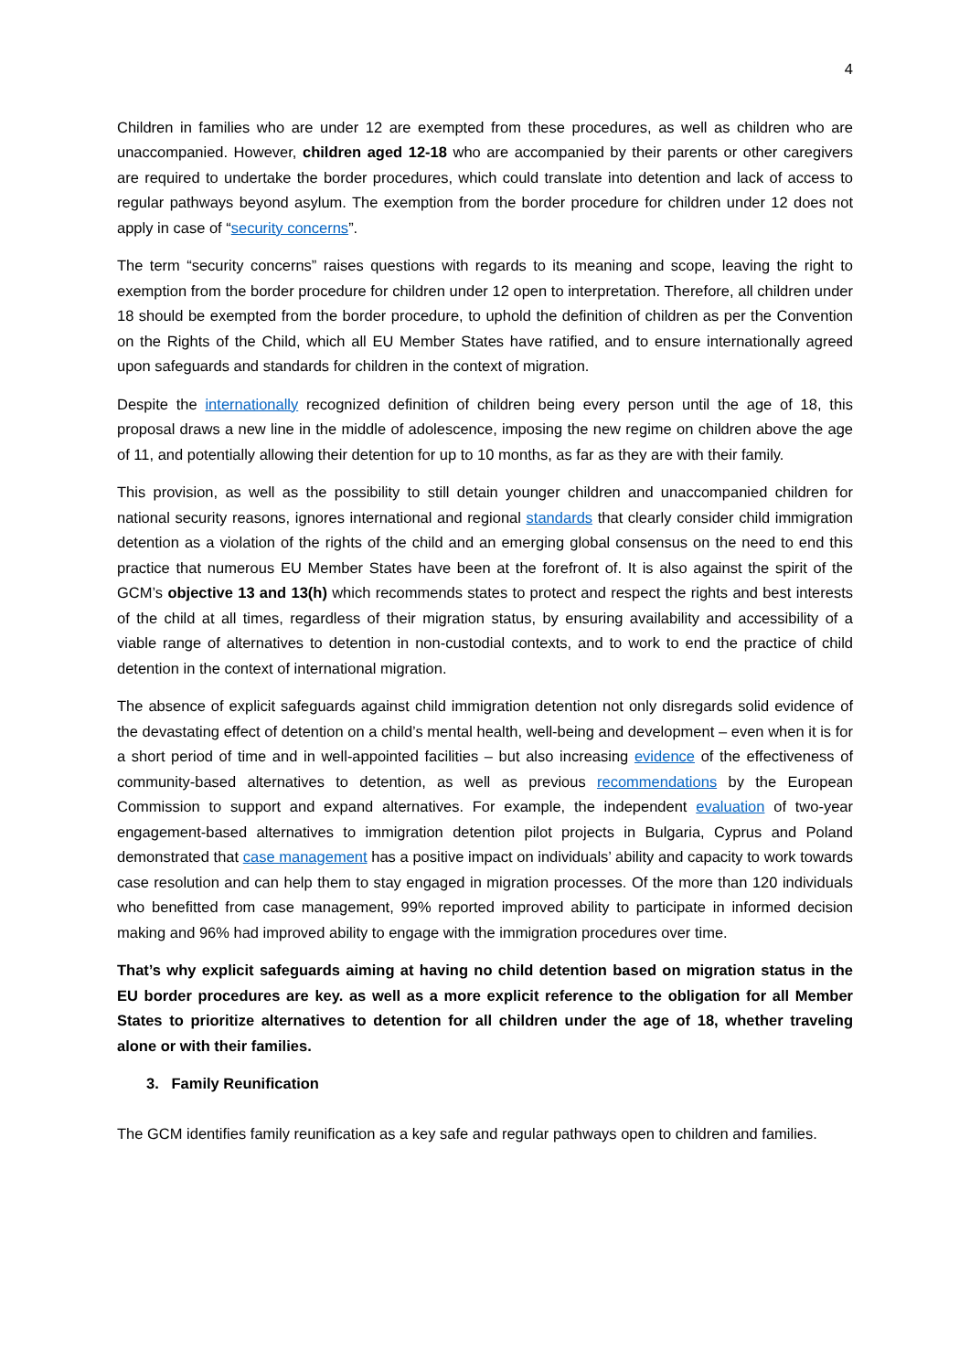4
Children in families who are under 12 are exempted from these procedures, as well as children who are unaccompanied. However, children aged 12-18 who are accompanied by their parents or other caregivers are required to undertake the border procedures, which could translate into detention and lack of access to regular pathways beyond asylum. The exemption from the border procedure for children under 12 does not apply in case of “security concerns”.
The term “security concerns” raises questions with regards to its meaning and scope, leaving the right to exemption from the border procedure for children under 12 open to interpretation. Therefore, all children under 18 should be exempted from the border procedure, to uphold the definition of children as per the Convention on the Rights of the Child, which all EU Member States have ratified, and to ensure internationally agreed upon safeguards and standards for children in the context of migration.
Despite the internationally recognized definition of children being every person until the age of 18, this proposal draws a new line in the middle of adolescence, imposing the new regime on children above the age of 11, and potentially allowing their detention for up to 10 months, as far as they are with their family.
This provision, as well as the possibility to still detain younger children and unaccompanied children for national security reasons, ignores international and regional standards that clearly consider child immigration detention as a violation of the rights of the child and an emerging global consensus on the need to end this practice that numerous EU Member States have been at the forefront of. It is also against the spirit of the GCM’s objective 13 and 13(h) which recommends states to protect and respect the rights and best interests of the child at all times, regardless of their migration status, by ensuring availability and accessibility of a viable range of alternatives to detention in non-custodial contexts, and to work to end the practice of child detention in the context of international migration.
The absence of explicit safeguards against child immigration detention not only disregards solid evidence of the devastating effect of detention on a child’s mental health, well-being and development – even when it is for a short period of time and in well-appointed facilities – but also increasing evidence of the effectiveness of community-based alternatives to detention, as well as previous recommendations by the European Commission to support and expand alternatives. For example, the independent evaluation of two-year engagement-based alternatives to immigration detention pilot projects in Bulgaria, Cyprus and Poland demonstrated that case management has a positive impact on individuals’ ability and capacity to work towards case resolution and can help them to stay engaged in migration processes. Of the more than 120 individuals who benefitted from case management, 99% reported improved ability to participate in informed decision making and 96% had improved ability to engage with the immigration procedures over time.
That’s why explicit safeguards aiming at having no child detention based on migration status in the EU border procedures are key. as well as a more explicit reference to the obligation for all Member States to prioritize alternatives to detention for all children under the age of 18, whether traveling alone or with their families.
3. Family Reunification
The GCM identifies family reunification as a key safe and regular pathways open to children and families.